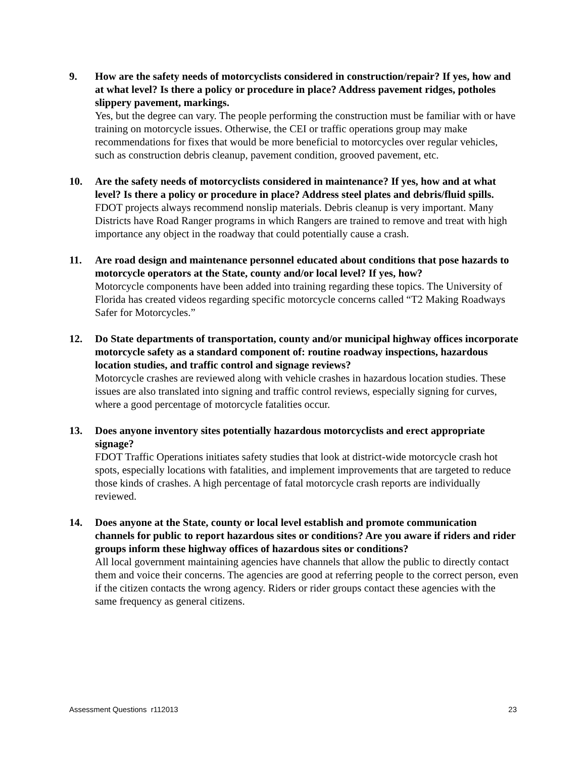9. How are the safety needs of motorcyclists considered in construction/repair? If yes, how and at what level? Is there a policy or procedure in place? Address pavement ridges, potholes slippery pavement, markings.
Yes, but the degree can vary. The people performing the construction must be familiar with or have training on motorcycle issues. Otherwise, the CEI or traffic operations group may make recommendations for fixes that would be more beneficial to motorcycles over regular vehicles, such as construction debris cleanup, pavement condition, grooved pavement, etc.
10. Are the safety needs of motorcyclists considered in maintenance? If yes, how and at what level? Is there a policy or procedure in place? Address steel plates and debris/fluid spills.
FDOT projects always recommend nonslip materials. Debris cleanup is very important. Many Districts have Road Ranger programs in which Rangers are trained to remove and treat with high importance any object in the roadway that could potentially cause a crash.
11. Are road design and maintenance personnel educated about conditions that pose hazards to motorcycle operators at the State, county and/or local level? If yes, how?
Motorcycle components have been added into training regarding these topics. The University of Florida has created videos regarding specific motorcycle concerns called “T2 Making Roadways Safer for Motorcycles.”
12. Do State departments of transportation, county and/or municipal highway offices incorporate motorcycle safety as a standard component of: routine roadway inspections, hazardous location studies, and traffic control and signage reviews?
Motorcycle crashes are reviewed along with vehicle crashes in hazardous location studies. These issues are also translated into signing and traffic control reviews, especially signing for curves, where a good percentage of motorcycle fatalities occur.
13. Does anyone inventory sites potentially hazardous motorcyclists and erect appropriate signage?
FDOT Traffic Operations initiates safety studies that look at district-wide motorcycle crash hot spots, especially locations with fatalities, and implement improvements that are targeted to reduce those kinds of crashes. A high percentage of fatal motorcycle crash reports are individually reviewed.
14. Does anyone at the State, county or local level establish and promote communication channels for public to report hazardous sites or conditions? Are you aware if riders and rider groups inform these highway offices of hazardous sites or conditions?
All local government maintaining agencies have channels that allow the public to directly contact them and voice their concerns. The agencies are good at referring people to the correct person, even if the citizen contacts the wrong agency. Riders or rider groups contact these agencies with the same frequency as general citizens.
Assessment Questions r112013 23